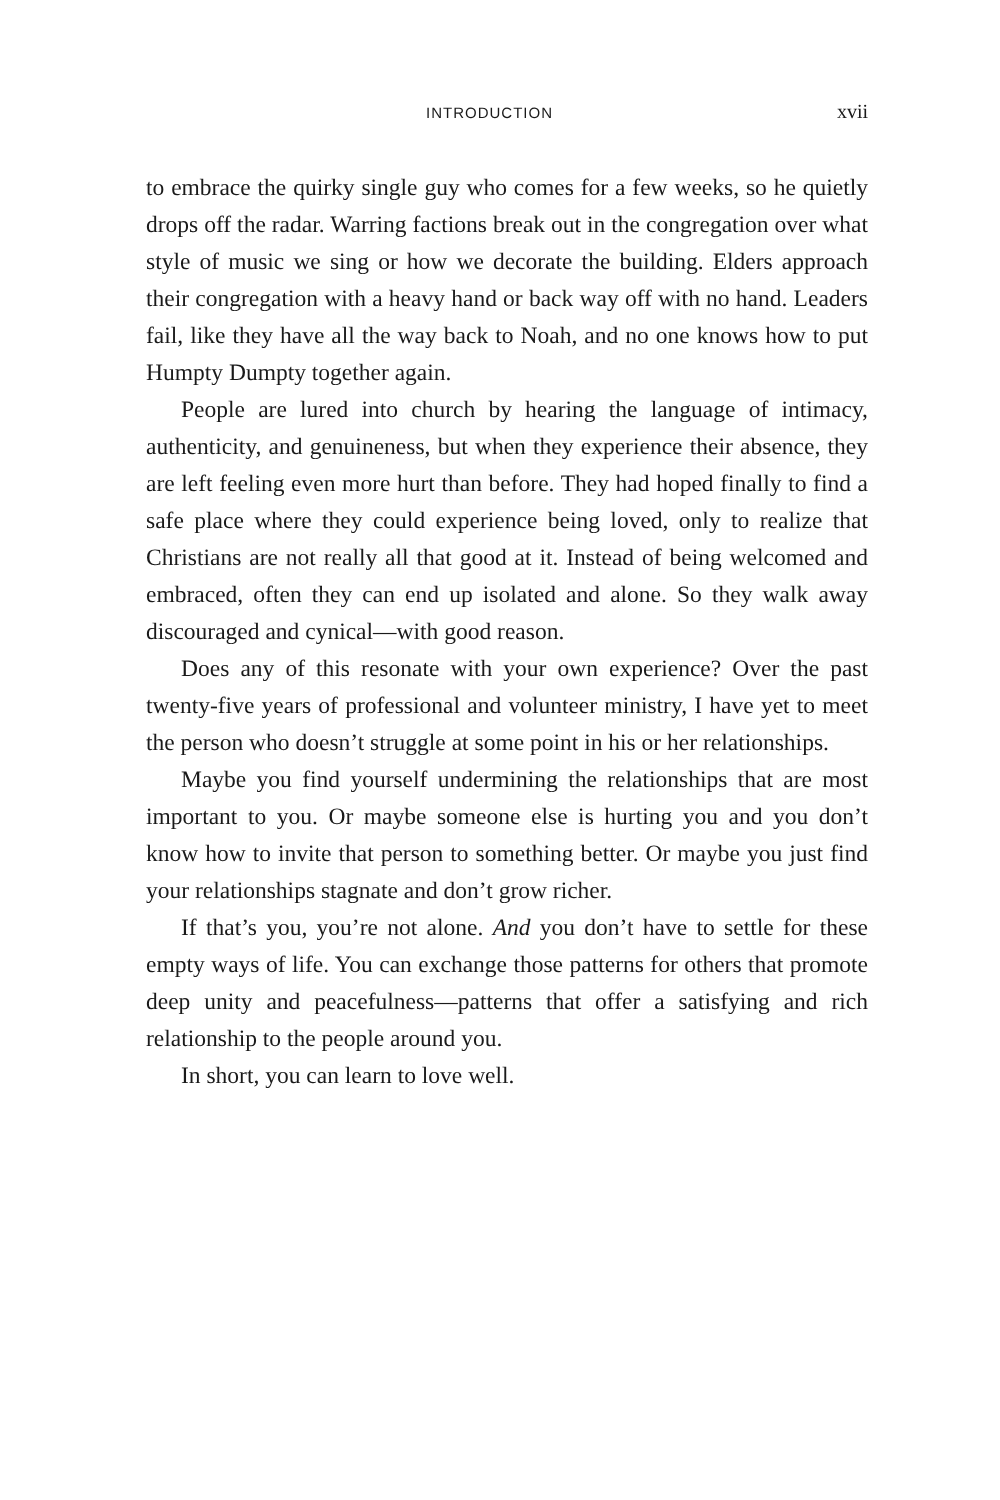INTRODUCTION xvii
to embrace the quirky single guy who comes for a few weeks, so he quietly drops off the radar. Warring factions break out in the congregation over what style of music we sing or how we decorate the building. Elders approach their congregation with a heavy hand or back way off with no hand. Leaders fail, like they have all the way back to Noah, and no one knows how to put Humpty Dumpty together again.
People are lured into church by hearing the language of intimacy, authenticity, and genuineness, but when they experience their absence, they are left feeling even more hurt than before. They had hoped finally to find a safe place where they could experience being loved, only to realize that Christians are not really all that good at it. Instead of being welcomed and embraced, often they can end up isolated and alone. So they walk away discouraged and cynical—with good reason.
Does any of this resonate with your own experience? Over the past twenty-five years of professional and volunteer ministry, I have yet to meet the person who doesn’t struggle at some point in his or her relationships.
Maybe you find yourself undermining the relationships that are most important to you. Or maybe someone else is hurting you and you don’t know how to invite that person to something better. Or maybe you just find your relationships stagnate and don’t grow richer.
If that’s you, you’re not alone. And you don’t have to settle for these empty ways of life. You can exchange those patterns for others that promote deep unity and peacefulness—patterns that offer a satisfying and rich relationship to the people around you.
In short, you can learn to love well.